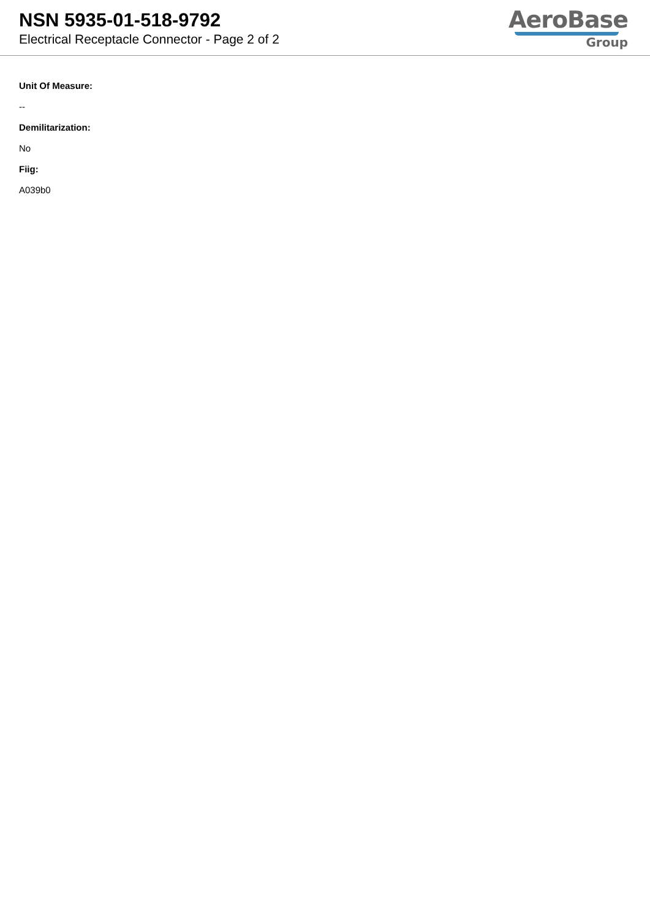NSN 5935-01-518-9792
Electrical Receptacle Connector - Page 2 of 2
AeroBase
Group
Unit Of Measure:
--
Demilitarization:
No
Fiig:
A039b0